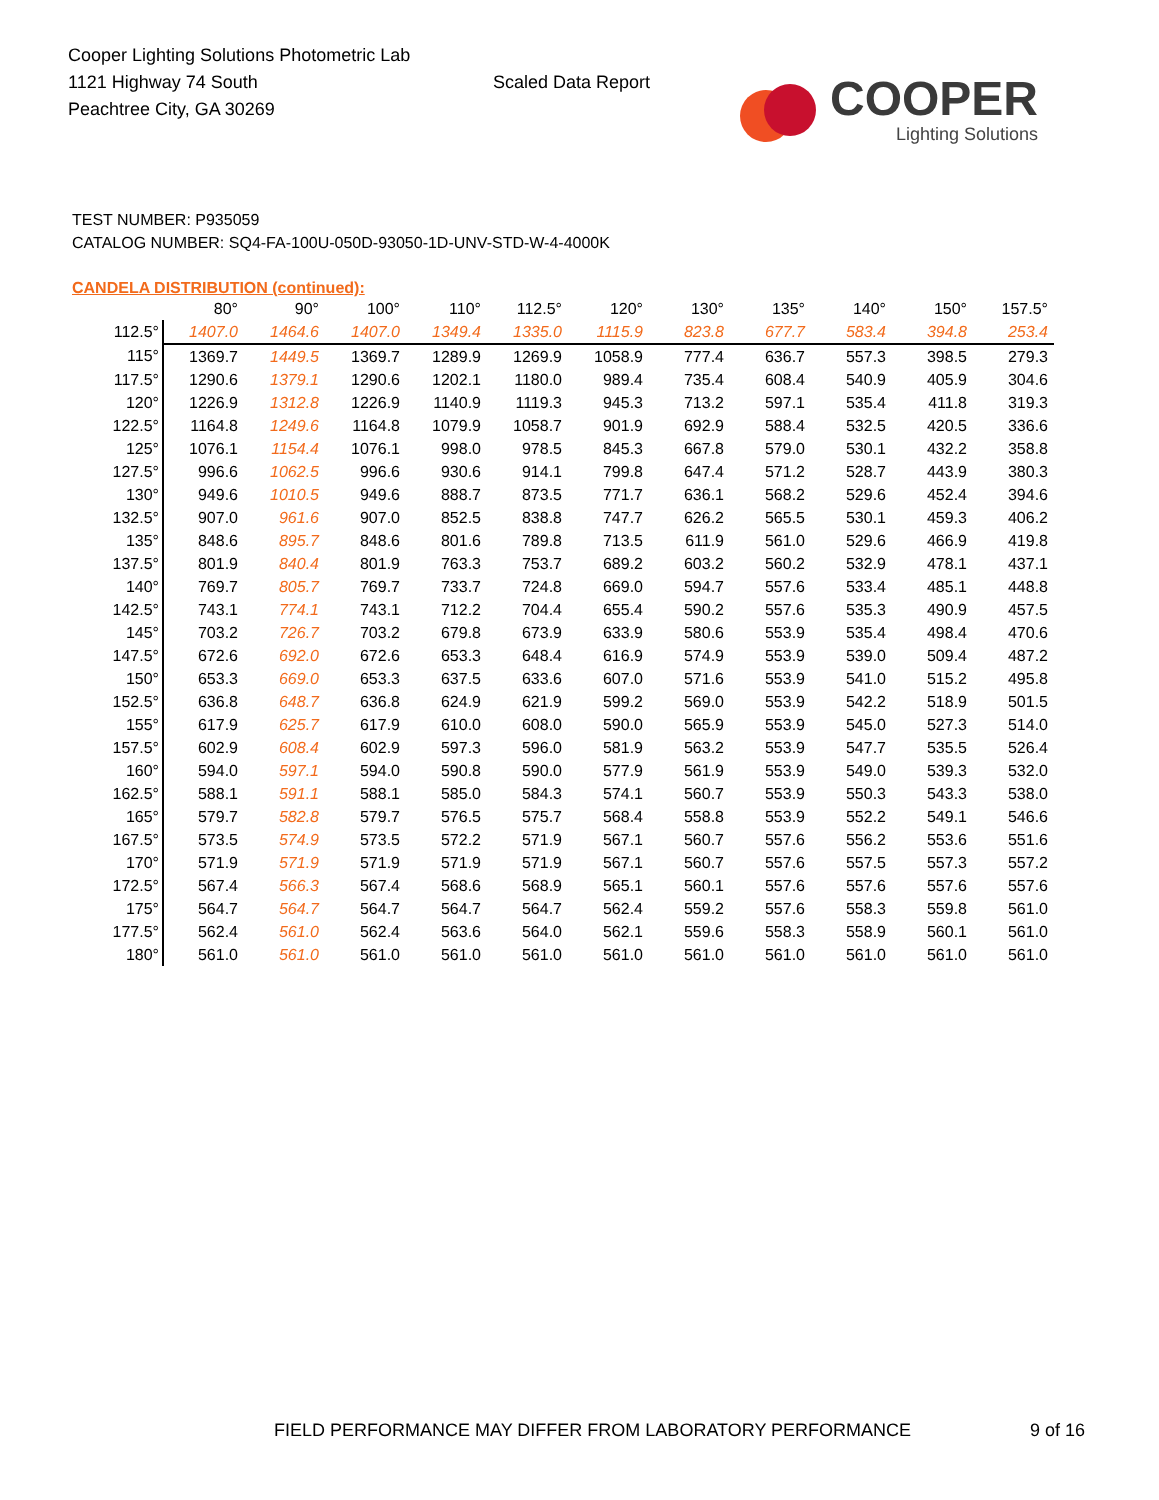Cooper Lighting Solutions Photometric Lab
1121 Highway 74 South
Peachtree City, GA 30269
Scaled Data Report
COOPER
Lighting Solutions
TEST NUMBER: P935059
CATALOG NUMBER: SQ4-FA-100U-050D-93050-1D-UNV-STD-W-4-4000K
CANDELA DISTRIBUTION (continued):
| | 80° | 90° | 100° | 110° | 112.5° | 120° | 130° | 135° | 140° | 150° | 157.5° |
| --- | --- | --- | --- | --- | --- | --- | --- | --- | --- | --- | --- |
| 112.5° | 1407.0 | 1464.6 | 1407.0 | 1349.4 | 1335.0 | 1115.9 | 823.8 | 677.7 | 583.4 | 394.8 | 253.4 |
| 115° | 1369.7 | 1449.5 | 1369.7 | 1289.9 | 1269.9 | 1058.9 | 777.4 | 636.7 | 557.3 | 398.5 | 279.3 |
| 117.5° | 1290.6 | 1379.1 | 1290.6 | 1202.1 | 1180.0 | 989.4 | 735.4 | 608.4 | 540.9 | 405.9 | 304.6 |
| 120° | 1226.9 | 1312.8 | 1226.9 | 1140.9 | 1119.3 | 945.3 | 713.2 | 597.1 | 535.4 | 411.8 | 319.3 |
| 122.5° | 1164.8 | 1249.6 | 1164.8 | 1079.9 | 1058.7 | 901.9 | 692.9 | 588.4 | 532.5 | 420.5 | 336.6 |
| 125° | 1076.1 | 1154.4 | 1076.1 | 998.0 | 978.5 | 845.3 | 667.8 | 579.0 | 530.1 | 432.2 | 358.8 |
| 127.5° | 996.6 | 1062.5 | 996.6 | 930.6 | 914.1 | 799.8 | 647.4 | 571.2 | 528.7 | 443.9 | 380.3 |
| 130° | 949.6 | 1010.5 | 949.6 | 888.7 | 873.5 | 771.7 | 636.1 | 568.2 | 529.6 | 452.4 | 394.6 |
| 132.5° | 907.0 | 961.6 | 907.0 | 852.5 | 838.8 | 747.7 | 626.2 | 565.5 | 530.1 | 459.3 | 406.2 |
| 135° | 848.6 | 895.7 | 848.6 | 801.6 | 789.8 | 713.5 | 611.9 | 561.0 | 529.6 | 466.9 | 419.8 |
| 137.5° | 801.9 | 840.4 | 801.9 | 763.3 | 753.7 | 689.2 | 603.2 | 560.2 | 532.9 | 478.1 | 437.1 |
| 140° | 769.7 | 805.7 | 769.7 | 733.7 | 724.8 | 669.0 | 594.7 | 557.6 | 533.4 | 485.1 | 448.8 |
| 142.5° | 743.1 | 774.1 | 743.1 | 712.2 | 704.4 | 655.4 | 590.2 | 557.6 | 535.3 | 490.9 | 457.5 |
| 145° | 703.2 | 726.7 | 703.2 | 679.8 | 673.9 | 633.9 | 580.6 | 553.9 | 535.4 | 498.4 | 470.6 |
| 147.5° | 672.6 | 692.0 | 672.6 | 653.3 | 648.4 | 616.9 | 574.9 | 553.9 | 539.0 | 509.4 | 487.2 |
| 150° | 653.3 | 669.0 | 653.3 | 637.5 | 633.6 | 607.0 | 571.6 | 553.9 | 541.0 | 515.2 | 495.8 |
| 152.5° | 636.8 | 648.7 | 636.8 | 624.9 | 621.9 | 599.2 | 569.0 | 553.9 | 542.2 | 518.9 | 501.5 |
| 155° | 617.9 | 625.7 | 617.9 | 610.0 | 608.0 | 590.0 | 565.9 | 553.9 | 545.0 | 527.3 | 514.0 |
| 157.5° | 602.9 | 608.4 | 602.9 | 597.3 | 596.0 | 581.9 | 563.2 | 553.9 | 547.7 | 535.5 | 526.4 |
| 160° | 594.0 | 597.1 | 594.0 | 590.8 | 590.0 | 577.9 | 561.9 | 553.9 | 549.0 | 539.3 | 532.0 |
| 162.5° | 588.1 | 591.1 | 588.1 | 585.0 | 584.3 | 574.1 | 560.7 | 553.9 | 550.3 | 543.3 | 538.0 |
| 165° | 579.7 | 582.8 | 579.7 | 576.5 | 575.7 | 568.4 | 558.8 | 553.9 | 552.2 | 549.1 | 546.6 |
| 167.5° | 573.5 | 574.9 | 573.5 | 572.2 | 571.9 | 567.1 | 560.7 | 557.6 | 556.2 | 553.6 | 551.6 |
| 170° | 571.9 | 571.9 | 571.9 | 571.9 | 571.9 | 567.1 | 560.7 | 557.6 | 557.5 | 557.3 | 557.2 |
| 172.5° | 567.4 | 566.3 | 567.4 | 568.6 | 568.9 | 565.1 | 560.1 | 557.6 | 557.6 | 557.6 | 557.6 |
| 175° | 564.7 | 564.7 | 564.7 | 564.7 | 564.7 | 562.4 | 559.2 | 557.6 | 558.3 | 559.8 | 561.0 |
| 177.5° | 562.4 | 561.0 | 562.4 | 563.6 | 564.0 | 562.1 | 559.6 | 558.3 | 558.9 | 560.1 | 561.0 |
| 180° | 561.0 | 561.0 | 561.0 | 561.0 | 561.0 | 561.0 | 561.0 | 561.0 | 561.0 | 561.0 | 561.0 |
FIELD PERFORMANCE MAY DIFFER FROM LABORATORY PERFORMANCE
9 of 16